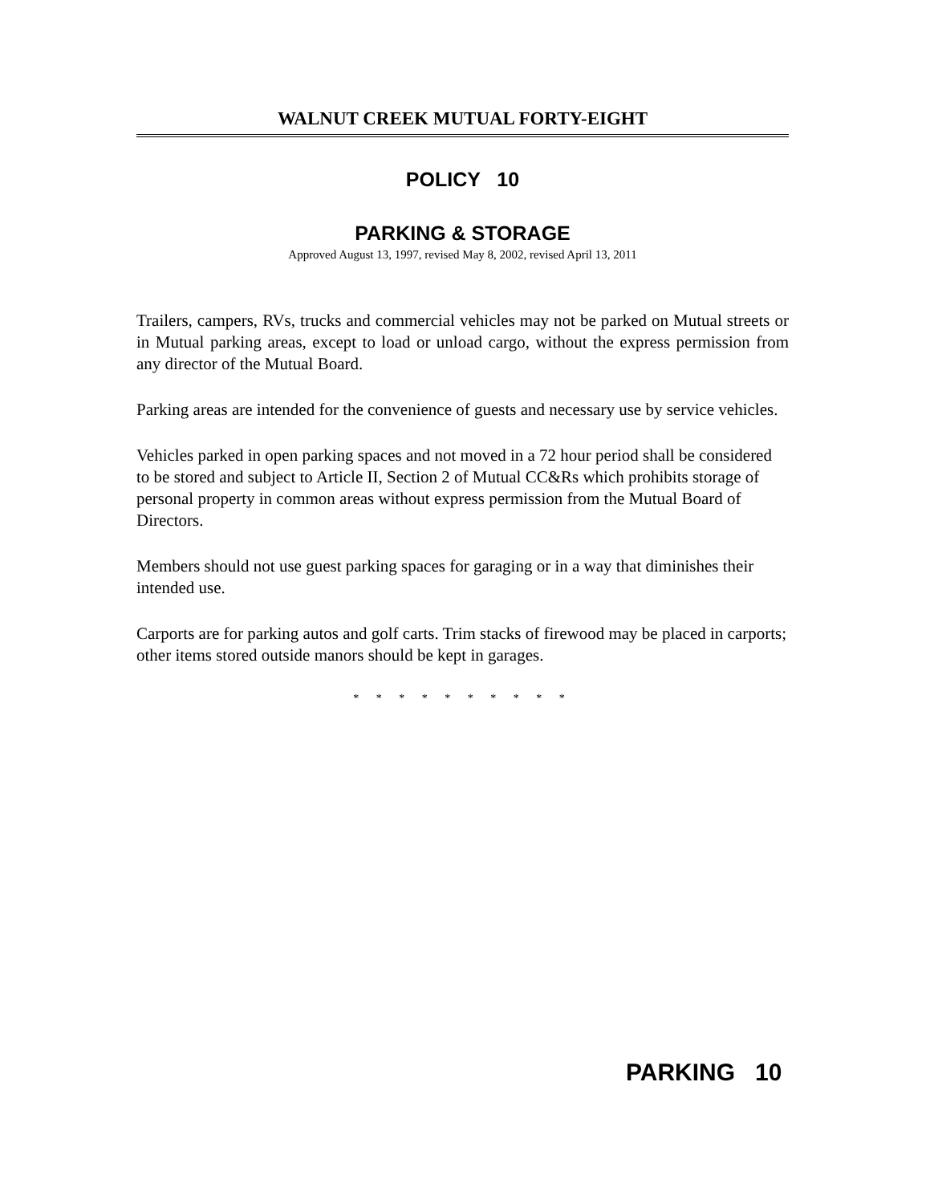WALNUT CREEK MUTUAL FORTY-EIGHT
POLICY 10
PARKING & STORAGE
Approved August 13, 1997, revised May 8, 2002, revised April 13, 2011
Trailers, campers, RVs, trucks and commercial vehicles may not be parked on Mutual streets or in Mutual parking areas, except to load or unload cargo, without the express permission from any director of the Mutual Board.
Parking areas are intended for the convenience of guests and necessary use by service vehicles.
Vehicles parked in open parking spaces and not moved in a 72 hour period shall be considered to be stored and subject to Article II, Section 2 of Mutual CC&Rs which prohibits storage of personal property in common areas without express permission from the Mutual Board of Directors.
Members should not use guest parking spaces for garaging or in a way that diminishes their intended use.
Carports are for parking autos and golf carts. Trim stacks of firewood may be placed in carports; other items stored outside manors should be kept in garages.
* * * * * * * * * *
PARKING 10